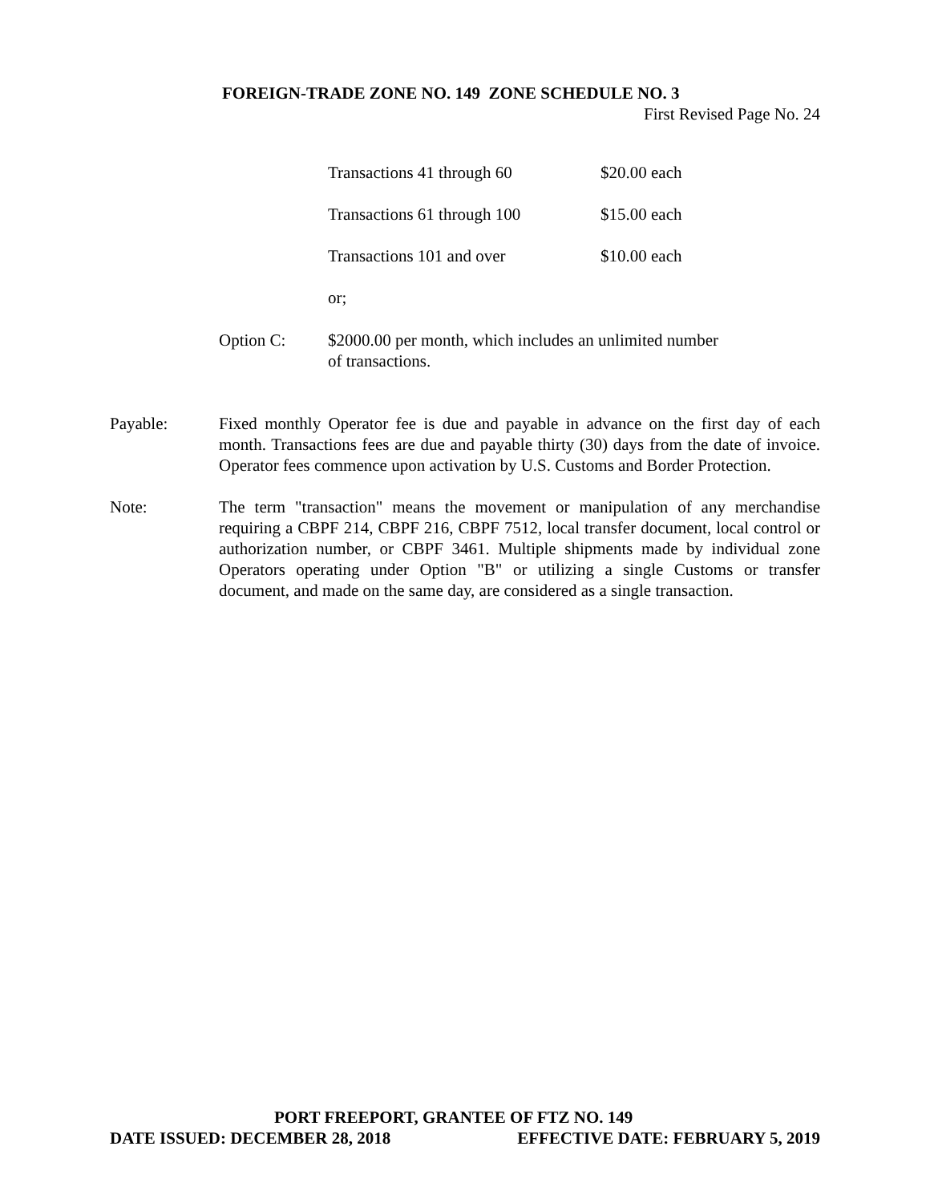FOREIGN-TRADE ZONE NO. 149 ZONE SCHEDULE NO. 3
First Revised Page No. 24
Transactions 41 through 60 $20.00 each
Transactions 61 through 100 $15.00 each
Transactions 101 and over $10.00 each
or;
Option C: $2000.00 per month, which includes an unlimited number
of transactions.
Payable: Fixed monthly Operator fee is due and payable in advance on the first day of each month. Transactions fees are due and payable thirty (30) days from the date of invoice. Operator fees commence upon activation by U.S. Customs and Border Protection.
Note: The term "transaction" means the movement or manipulation of any merchandise requiring a CBPF 214, CBPF 216, CBPF 7512, local transfer document, local control or authorization number, or CBPF 3461. Multiple shipments made by individual zone Operators operating under Option "B" or utilizing a single Customs or transfer document, and made on the same day, are considered as a single transaction.
PORT FREEPORT, GRANTEE OF FTZ NO. 149
DATE ISSUED: DECEMBER 28, 2018 EFFECTIVE DATE: FEBRUARY 5, 2019